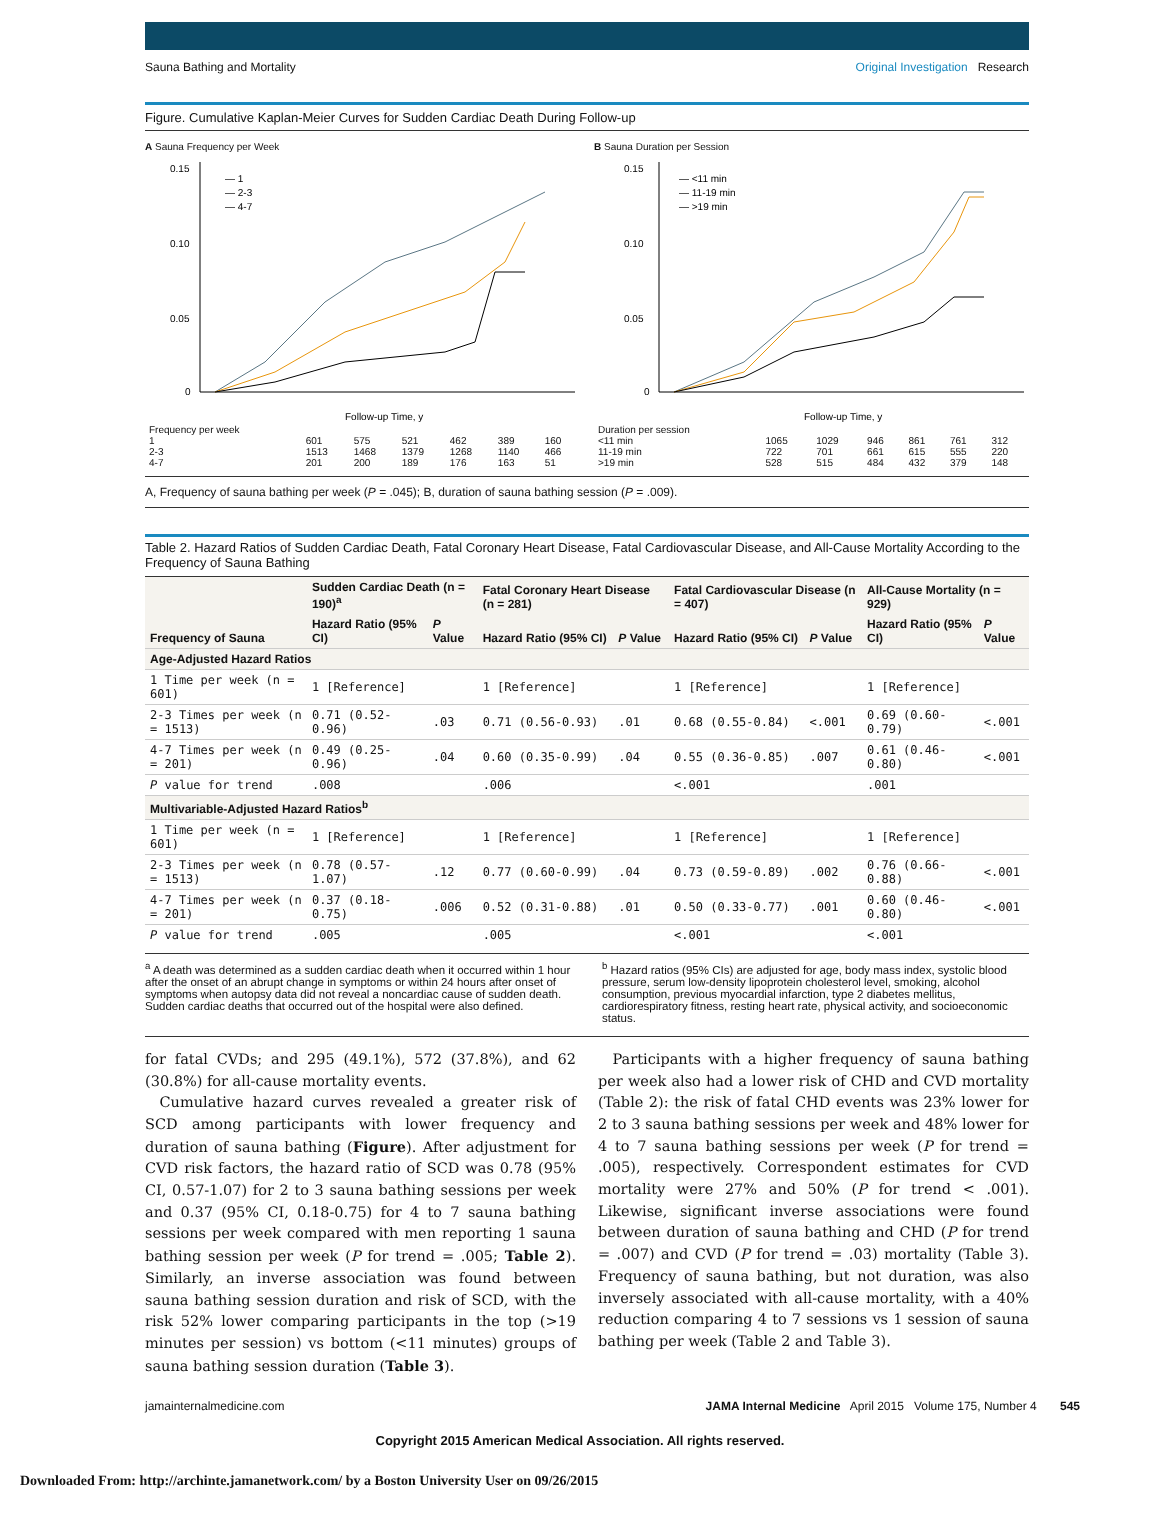Sauna Bathing and Mortality Original Investigation Research
Figure. Cumulative Kaplan-Meier Curves for Sudden Cardiac Death During Follow-up
A Sauna Frequency per Week
0.15
0.10
0.05
0
Follow-up Time, y
— 1
— 2-3
— 4-7
| Frequency per week | | | | | | |
| 1 | 601 | 575 | 521 | 462 | 389 | 160 |
| 2-3 | 1513 | 1468 | 1379 | 1268 | 1140 | 466 |
| 4-7 | 201 | 200 | 189 | 176 | 163 | 51 |
B Sauna Duration per Session
0.15
0.10
0.05
0
Follow-up Time, y
— <11 min
— 11-19 min
— >19 min
| Duration per session | | | | | | |
| <11 min | 1065 | 1029 | 946 | 861 | 761 | 312 |
| 11-19 min | 722 | 701 | 661 | 615 | 555 | 220 |
| >19 min | 528 | 515 | 484 | 432 | 379 | 148 |
A, Frequency of sauna bathing per week (P = .045); B, duration of sauna bathing session (P = .009).
Table 2. Hazard Ratios of Sudden Cardiac Death, Fatal Coronary Heart Disease, Fatal Cardiovascular Disease, and All-Cause Mortality According to the Frequency of Sauna Bathing
| Frequency of Sauna | Sudden Cardiac Death (n = 190)<sup>a</sup> | | Fatal Coronary Heart Disease (n = 281) | | Fatal Cardiovascular Disease (n = 407) | | All-Cause Mortality (n = 929) | |
| --- | --- | --- | --- | --- | --- | --- | --- | --- |
| | Hazard Ratio (95% CI) | P Value | Hazard Ratio (95% CI) | P Value | Hazard Ratio (95% CI) | P Value | Hazard Ratio (95% CI) | P Value |
| Age-Adjusted Hazard Ratios | | | | | | | | |
| 1 Time per week (n = 601) | 1 [Reference] | | 1 [Reference] | | 1 [Reference] | | 1 [Reference] | |
| 2-3 Times per week (n = 1513) | 0.71 (0.52-0.96) | .03 | 0.71 (0.56-0.93) | .01 | 0.68 (0.55-0.84) | <.001 | 0.69 (0.60-0.79) | <.001 |
| 4-7 Times per week (n = 201) | 0.49 (0.25-0.96) | .04 | 0.60 (0.35-0.99) | .04 | 0.55 (0.36-0.85) | .007 | 0.61 (0.46-0.80) | <.001 |
| P value for trend | .008 | | .006 | | <.001 | | .001 | |
| Multivariable-Adjusted Hazard Ratios<sup>b</sup> | | | | | | | | |
| 1 Time per week (n = 601) | 1 [Reference] | | 1 [Reference] | | 1 [Reference] | | 1 [Reference] | |
| 2-3 Times per week (n = 1513) | 0.78 (0.57-1.07) | .12 | 0.77 (0.60-0.99) | .04 | 0.73 (0.59-0.89) | .002 | 0.76 (0.66-0.88) | <.001 |
| 4-7 Times per week (n = 201) | 0.37 (0.18-0.75) | .006 | 0.52 (0.31-0.88) | .01 | 0.50 (0.33-0.77) | .001 | 0.60 (0.46-0.80) | <.001 |
| P value for trend | .005 | | .005 | | <.001 | | <.001 | |
<sup>a</sup> A death was determined as a sudden cardiac death when it occurred within 1 hour after the onset of an abrupt change in symptoms or within 24 hours after onset of symptoms when autopsy data did not reveal a noncardiac cause of sudden death. Sudden cardiac deaths that occurred out of the hospital were also defined.
<sup>b</sup> Hazard ratios (95% CIs) are adjusted for age, body mass index, systolic blood pressure, serum low-density lipoprotein cholesterol level, smoking, alcohol consumption, previous myocardial infarction, type 2 diabetes mellitus, cardiorespiratory fitness, resting heart rate, physical activity, and socioeconomic status.
for fatal CVDs; and 295 (49.1%), 572 (37.8%), and 62 (30.8%) for all-cause mortality events.
 Cumulative hazard curves revealed a greater risk of SCD among participants with lower frequency and duration of sauna bathing (Figure). After adjustment for CVD risk factors, the hazard ratio of SCD was 0.78 (95% CI, 0.57-1.07) for 2 to 3 sauna bathing sessions per week and 0.37 (95% CI, 0.18-0.75) for 4 to 7 sauna bathing sessions per week compared with men reporting 1 sauna bathing session per week (P for trend = .005; Table 2). Similarly, an inverse association was found between sauna bathing session duration and risk of SCD, with the risk 52% lower comparing participants in the top (>19 minutes per session) vs bottom (<11 minutes) groups of sauna bathing session duration (Table 3).
 Participants with a higher frequency of sauna bathing per week also had a lower risk of CHD and CVD mortality (Table 2): the risk of fatal CHD events was 23% lower for 2 to 3 sauna bathing sessions per week and 48% lower for 4 to 7 sauna bathing sessions per week (P for trend = .005), respectively. Correspondent estimates for CVD mortality were 27% and 50% (P for trend < .001). Likewise, significant inverse associations were found between duration of sauna bathing and CHD (P for trend = .007) and CVD (P for trend = .03) mortality (Table 3). Frequency of sauna bathing, but not duration, was also inversely associated with all-cause mortality, with a 40% reduction comparing 4 to 7 sessions vs 1 session of sauna bathing per week (Table 2 and Table 3).
jamainternalmedicine.com JAMA Internal Medicine April 2015 Volume 175, Number 4 545
Copyright 2015 American Medical Association. All rights reserved.
Downloaded From: http://archinte.jamanetwork.com/ by a Boston University User on 09/26/2015